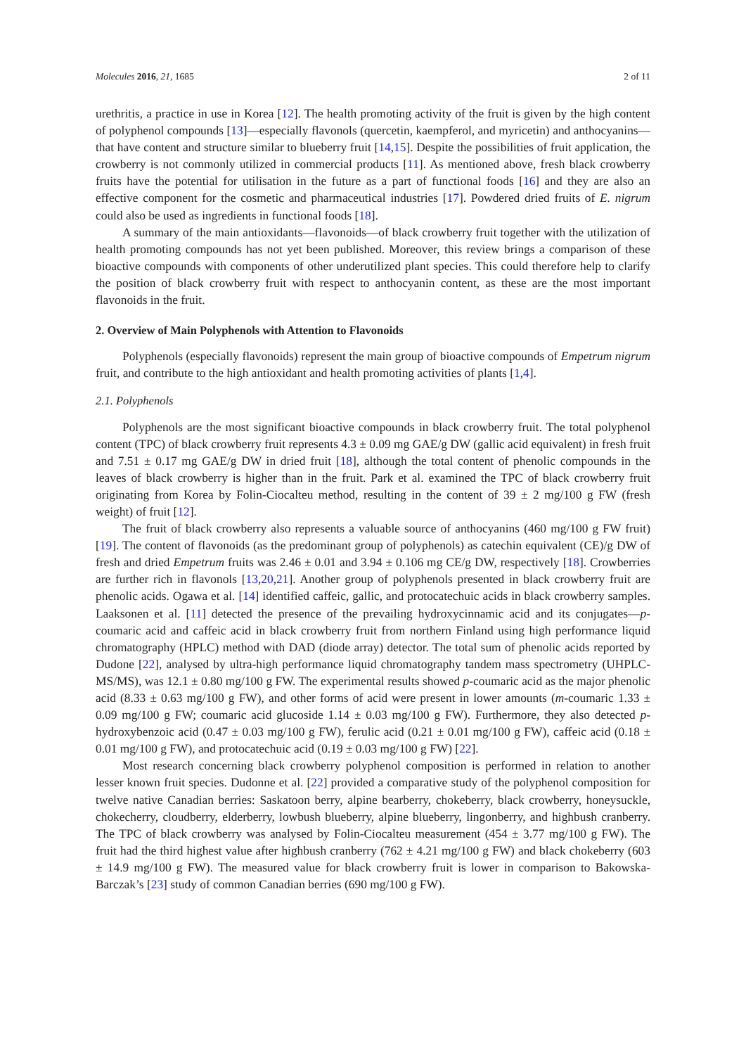Molecules 2016, 21, 1685 2 of 11
urethritis, a practice in use in Korea [12]. The health promoting activity of the fruit is given by the high content of polyphenol compounds [13]—especially flavonols (quercetin, kaempferol, and myricetin) and anthocyanins—that have content and structure similar to blueberry fruit [14,15]. Despite the possibilities of fruit application, the crowberry is not commonly utilized in commercial products [11]. As mentioned above, fresh black crowberry fruits have the potential for utilisation in the future as a part of functional foods [16] and they are also an effective component for the cosmetic and pharmaceutical industries [17]. Powdered dried fruits of E. nigrum could also be used as ingredients in functional foods [18].
A summary of the main antioxidants—flavonoids—of black crowberry fruit together with the utilization of health promoting compounds has not yet been published. Moreover, this review brings a comparison of these bioactive compounds with components of other underutilized plant species. This could therefore help to clarify the position of black crowberry fruit with respect to anthocyanin content, as these are the most important flavonoids in the fruit.
2. Overview of Main Polyphenols with Attention to Flavonoids
Polyphenols (especially flavonoids) represent the main group of bioactive compounds of Empetrum nigrum fruit, and contribute to the high antioxidant and health promoting activities of plants [1,4].
2.1. Polyphenols
Polyphenols are the most significant bioactive compounds in black crowberry fruit. The total polyphenol content (TPC) of black crowberry fruit represents 4.3 ± 0.09 mg GAE/g DW (gallic acid equivalent) in fresh fruit and 7.51 ± 0.17 mg GAE/g DW in dried fruit [18], although the total content of phenolic compounds in the leaves of black crowberry is higher than in the fruit. Park et al. examined the TPC of black crowberry fruit originating from Korea by Folin-Ciocalteu method, resulting in the content of 39 ± 2 mg/100 g FW (fresh weight) of fruit [12].
The fruit of black crowberry also represents a valuable source of anthocyanins (460 mg/100 g FW fruit) [19]. The content of flavonoids (as the predominant group of polyphenols) as catechin equivalent (CE)/g DW of fresh and dried Empetrum fruits was 2.46 ± 0.01 and 3.94 ± 0.106 mg CE/g DW, respectively [18]. Crowberries are further rich in flavonols [13,20,21]. Another group of polyphenols presented in black crowberry fruit are phenolic acids. Ogawa et al. [14] identified caffeic, gallic, and protocatechuic acids in black crowberry samples. Laaksonen et al. [11] detected the presence of the prevailing hydroxycinnamic acid and its conjugates—p-coumaric acid and caffeic acid in black crowberry fruit from northern Finland using high performance liquid chromatography (HPLC) method with DAD (diode array) detector. The total sum of phenolic acids reported by Dudone [22], analysed by ultra-high performance liquid chromatography tandem mass spectrometry (UHPLC-MS/MS), was 12.1 ± 0.80 mg/100 g FW. The experimental results showed p-coumaric acid as the major phenolic acid (8.33 ± 0.63 mg/100 g FW), and other forms of acid were present in lower amounts (m-coumaric 1.33 ± 0.09 mg/100 g FW; coumaric acid glucoside 1.14 ± 0.03 mg/100 g FW). Furthermore, they also detected p-hydroxybenzoic acid (0.47 ± 0.03 mg/100 g FW), ferulic acid (0.21 ± 0.01 mg/100 g FW), caffeic acid (0.18 ± 0.01 mg/100 g FW), and protocatechuic acid (0.19 ± 0.03 mg/100 g FW) [22].
Most research concerning black crowberry polyphenol composition is performed in relation to another lesser known fruit species. Dudonne et al. [22] provided a comparative study of the polyphenol composition for twelve native Canadian berries: Saskatoon berry, alpine bearberry, chokeberry, black crowberry, honeysuckle, chokecherry, cloudberry, elderberry, lowbush blueberry, alpine blueberry, lingonberry, and highbush cranberry. The TPC of black crowberry was analysed by Folin-Ciocalteu measurement (454 ± 3.77 mg/100 g FW). The fruit had the third highest value after highbush cranberry (762 ± 4.21 mg/100 g FW) and black chokeberry (603 ± 14.9 mg/100 g FW). The measured value for black crowberry fruit is lower in comparison to Bakowska-Barczak’s [23] study of common Canadian berries (690 mg/100 g FW).